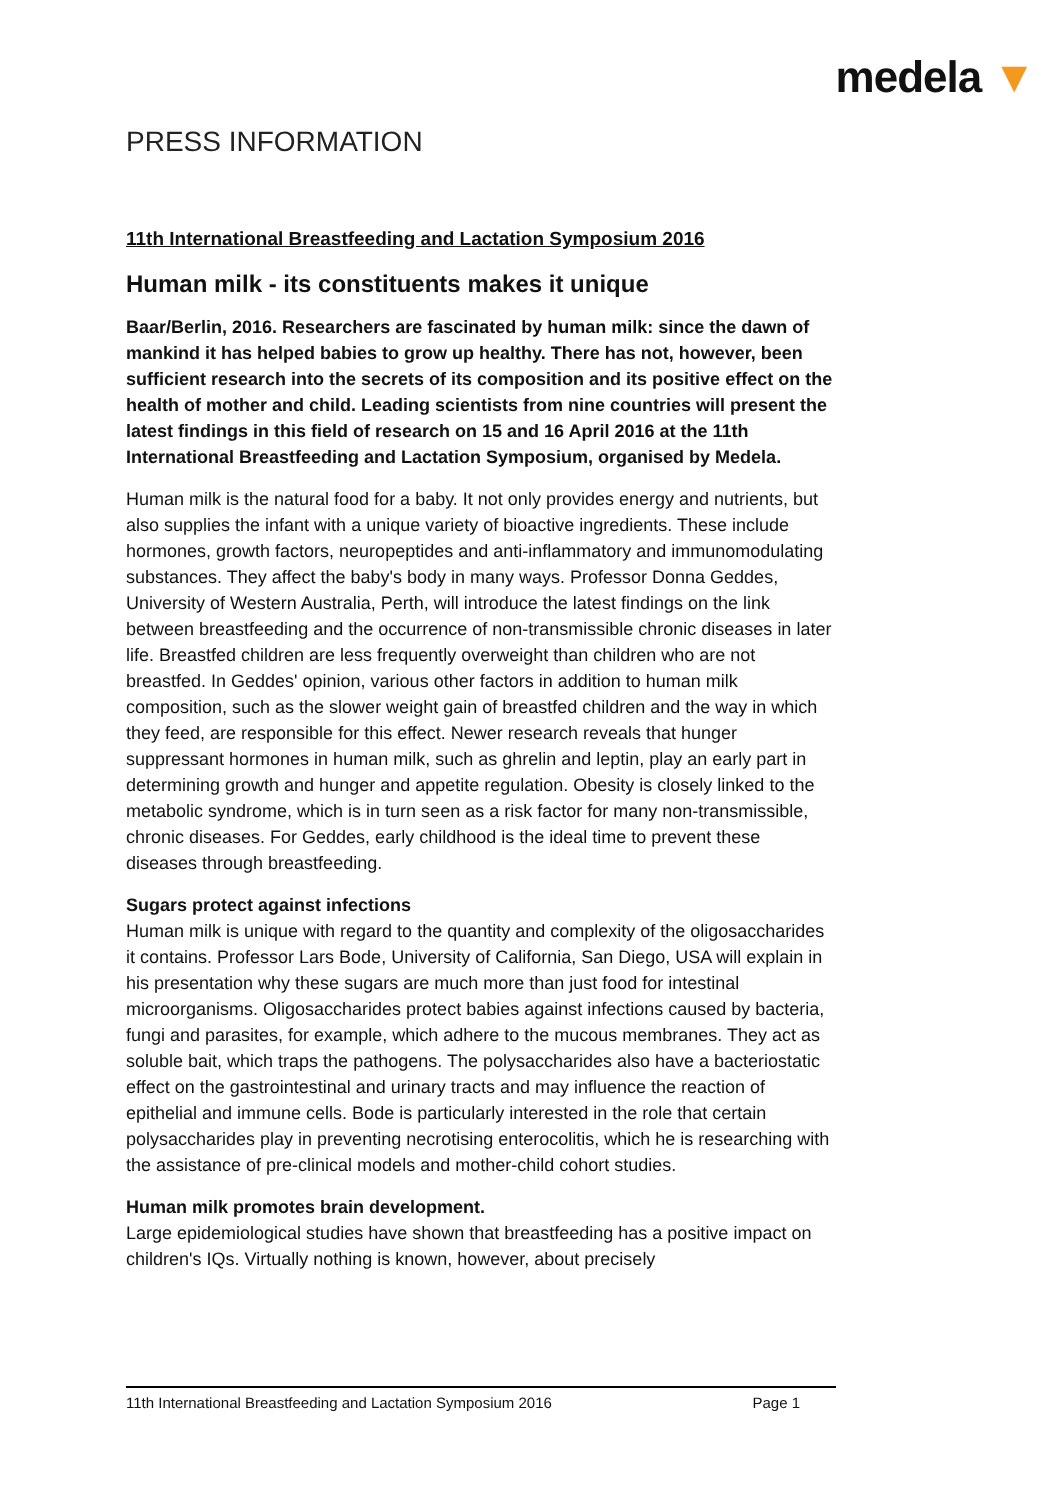medela ▼
PRESS INFORMATION
11th International Breastfeeding and Lactation Symposium 2016
Human milk - its constituents makes it unique
Baar/Berlin, 2016. Researchers are fascinated by human milk: since the dawn of mankind it has helped babies to grow up healthy. There has not, however, been sufficient research into the secrets of its composition and its positive effect on the health of mother and child. Leading scientists from nine countries will present the latest findings in this field of research on 15 and 16 April 2016 at the 11th International Breastfeeding and Lactation Symposium, organised by Medela.
Human milk is the natural food for a baby. It not only provides energy and nutrients, but also supplies the infant with a unique variety of bioactive ingredients. These include hormones, growth factors, neuropeptides and anti-inflammatory and immunomodulating substances. They affect the baby's body in many ways. Professor Donna Geddes, University of Western Australia, Perth, will introduce the latest findings on the link between breastfeeding and the occurrence of non-transmissible chronic diseases in later life. Breastfed children are less frequently overweight than children who are not breastfed. In Geddes' opinion, various other factors in addition to human milk composition, such as the slower weight gain of breastfed children and the way in which they feed, are responsible for this effect. Newer research reveals that hunger suppressant hormones in human milk, such as ghrelin and leptin, play an early part in determining growth and hunger and appetite regulation. Obesity is closely linked to the metabolic syndrome, which is in turn seen as a risk factor for many non-transmissible, chronic diseases. For Geddes, early childhood is the ideal time to prevent these diseases through breastfeeding.
Sugars protect against infections
Human milk is unique with regard to the quantity and complexity of the oligosaccharides it contains. Professor Lars Bode, University of California, San Diego, USA will explain in his presentation why these sugars are much more than just food for intestinal microorganisms. Oligosaccharides protect babies against infections caused by bacteria, fungi and parasites, for example, which adhere to the mucous membranes. They act as soluble bait, which traps the pathogens. The polysaccharides also have a bacteriostatic effect on the gastrointestinal and urinary tracts and may influence the reaction of epithelial and immune cells. Bode is particularly interested in the role that certain polysaccharides play in preventing necrotising enterocolitis, which he is researching with the assistance of pre-clinical models and mother-child cohort studies.
Human milk promotes brain development.
Large epidemiological studies have shown that breastfeeding has a positive impact on children's IQs. Virtually nothing is known, however, about precisely
11th International Breastfeeding and Lactation Symposium 2016 Page 1